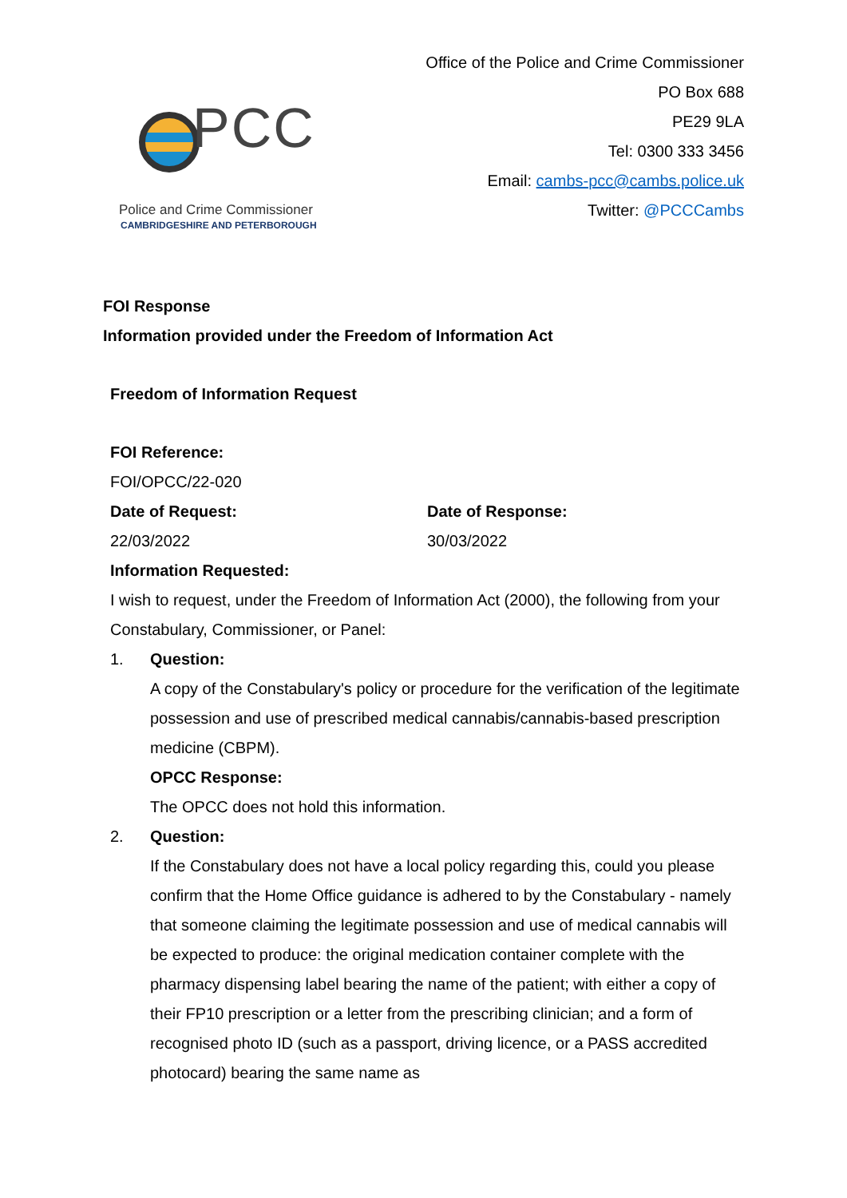PCC
Police and Crime Commissioner
CAMBRIDGESHIRE AND PETERBOROUGH
Office of the Police and Crime Commissioner
PO Box 688
PE29 9LA
Tel: 0300 333 3456
Email: cambs-pcc@cambs.police.uk
Twitter: @PCCCambs
FOI Response
Information provided under the Freedom of Information Act
Freedom of Information Request
FOI Reference:
FOI/OPCC/22-020
Date of Request:
22/03/2022
Date of Response:
30/03/2022
Information Requested:
I wish to request, under the Freedom of Information Act (2000), the following from your Constabulary, Commissioner, or Panel:
1. Question:
A copy of the Constabulary's policy or procedure for the verification of the legitimate possession and use of prescribed medical cannabis/cannabis-based prescription medicine (CBPM).
OPCC Response:
The OPCC does not hold this information.
2. Question:
If the Constabulary does not have a local policy regarding this, could you please confirm that the Home Office guidance is adhered to by the Constabulary - namely that someone claiming the legitimate possession and use of medical cannabis will be expected to produce: the original medication container complete with the pharmacy dispensing label bearing the name of the patient; with either a copy of their FP10 prescription or a letter from the prescribing clinician; and a form of recognised photo ID (such as a passport, driving licence, or a PASS accredited photocard) bearing the same name as